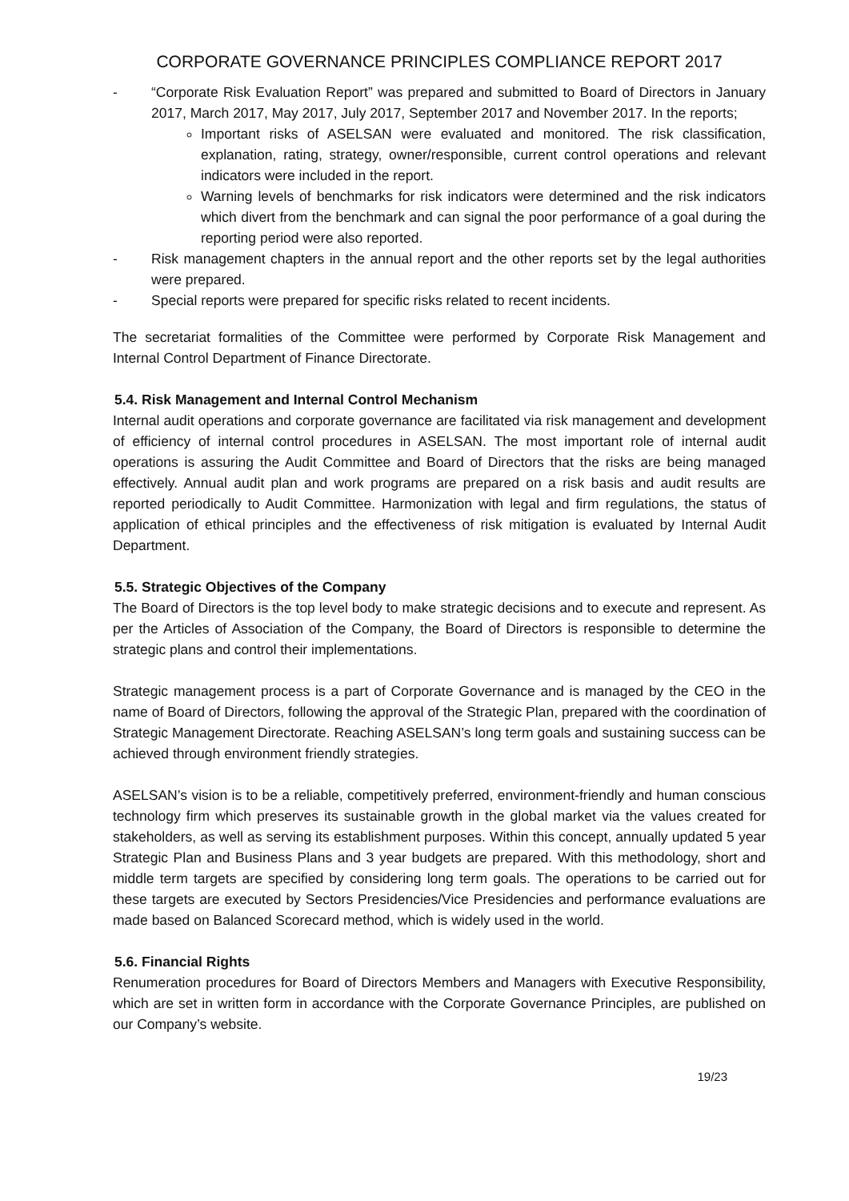CORPORATE GOVERNANCE PRINCIPLES COMPLIANCE REPORT 2017
- “Corporate Risk Evaluation Report” was prepared and submitted to Board of Directors in January 2017, March 2017, May 2017, July 2017, September 2017 and November 2017. In the reports;
Important risks of ASELSAN were evaluated and monitored. The risk classification, explanation, rating, strategy, owner/responsible, current control operations and relevant indicators were included in the report.
Warning levels of benchmarks for risk indicators were determined and the risk indicators which divert from the benchmark and can signal the poor performance of a goal during the reporting period were also reported.
- Risk management chapters in the annual report and the other reports set by the legal authorities were prepared.
- Special reports were prepared for specific risks related to recent incidents.
The secretariat formalities of the Committee were performed by Corporate Risk Management and Internal Control Department of Finance Directorate.
5.4. Risk Management and Internal Control Mechanism
Internal audit operations and corporate governance are facilitated via risk management and development of efficiency of internal control procedures in ASELSAN. The most important role of internal audit operations is assuring the Audit Committee and Board of Directors that the risks are being managed effectively. Annual audit plan and work programs are prepared on a risk basis and audit results are reported periodically to Audit Committee. Harmonization with legal and firm regulations, the status of application of ethical principles and the effectiveness of risk mitigation is evaluated by Internal Audit Department.
5.5. Strategic Objectives of the Company
The Board of Directors is the top level body to make strategic decisions and to execute and represent. As per the Articles of Association of the Company, the Board of Directors is responsible to determine the strategic plans and control their implementations.
Strategic management process is a part of Corporate Governance and is managed by the CEO in the name of Board of Directors, following the approval of the Strategic Plan, prepared with the coordination of Strategic Management Directorate. Reaching ASELSAN’s long term goals and sustaining success can be achieved through environment friendly strategies.
ASELSAN’s vision is to be a reliable, competitively preferred, environment-friendly and human conscious technology firm which preserves its sustainable growth in the global market via the values created for stakeholders, as well as serving its establishment purposes. Within this concept, annually updated 5 year Strategic Plan and Business Plans and 3 year budgets are prepared. With this methodology, short and middle term targets are specified by considering long term goals. The operations to be carried out for these targets are executed by Sectors Presidencies/Vice Presidencies and performance evaluations are made based on Balanced Scorecard method, which is widely used in the world.
5.6. Financial Rights
Renumeration procedures for Board of Directors Members and Managers with Executive Responsibility, which are set in written form in accordance with the Corporate Governance Principles, are published on our Company’s website.
19/23